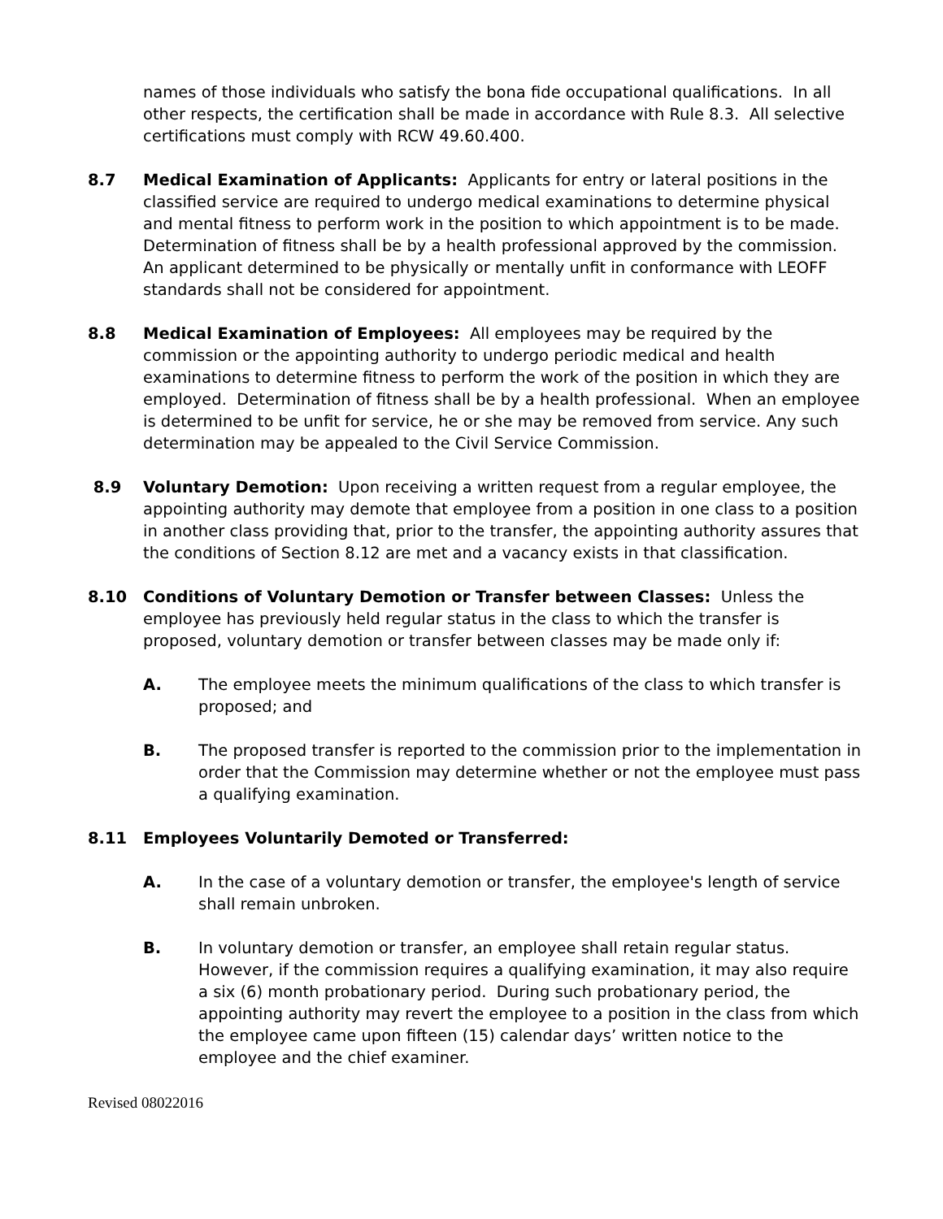names of those individuals who satisfy the bona fide occupational qualifications. In all other respects, the certification shall be made in accordance with Rule 8.3. All selective certifications must comply with RCW 49.60.400.
8.7 Medical Examination of Applicants: Applicants for entry or lateral positions in the classified service are required to undergo medical examinations to determine physical and mental fitness to perform work in the position to which appointment is to be made. Determination of fitness shall be by a health professional approved by the commission. An applicant determined to be physically or mentally unfit in conformance with LEOFF standards shall not be considered for appointment.
8.8 Medical Examination of Employees: All employees may be required by the commission or the appointing authority to undergo periodic medical and health examinations to determine fitness to perform the work of the position in which they are employed. Determination of fitness shall be by a health professional. When an employee is determined to be unfit for service, he or she may be removed from service. Any such determination may be appealed to the Civil Service Commission.
8.9 Voluntary Demotion: Upon receiving a written request from a regular employee, the appointing authority may demote that employee from a position in one class to a position in another class providing that, prior to the transfer, the appointing authority assures that the conditions of Section 8.12 are met and a vacancy exists in that classification.
8.10 Conditions of Voluntary Demotion or Transfer between Classes: Unless the employee has previously held regular status in the class to which the transfer is proposed, voluntary demotion or transfer between classes may be made only if:
A. The employee meets the minimum qualifications of the class to which transfer is proposed; and
B. The proposed transfer is reported to the commission prior to the implementation in order that the Commission may determine whether or not the employee must pass a qualifying examination.
8.11 Employees Voluntarily Demoted or Transferred:
A. In the case of a voluntary demotion or transfer, the employee's length of service shall remain unbroken.
B. In voluntary demotion or transfer, an employee shall retain regular status. However, if the commission requires a qualifying examination, it may also require a six (6) month probationary period. During such probationary period, the appointing authority may revert the employee to a position in the class from which the employee came upon fifteen (15) calendar days’ written notice to the employee and the chief examiner.
Revised 08022016